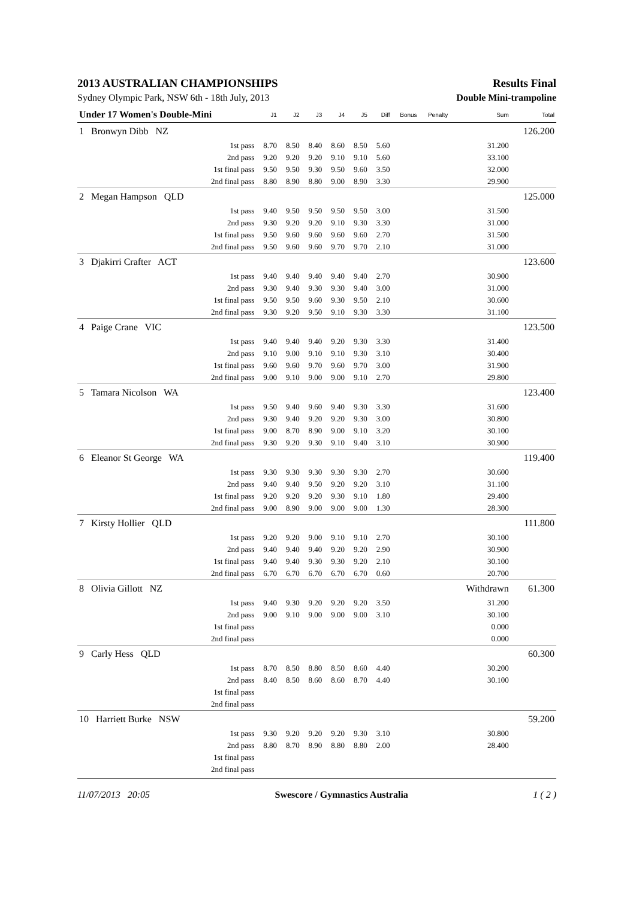2013 AUSTRALIAN CHAMPIONSHIPS Results Final
Sydney Olympic Park, NSW 6th - 18th July, 2013 Double Mini-trampoline
| Under 17 Women's Double-Mini | J1 | J2 | J3 | J4 | J5 | Diff | Bonus | Penalty | Sum | Total |
| --- | --- | --- | --- | --- | --- | --- | --- | --- | --- | --- |
| 1 Bronwyn Dibb NZ | | | | | | | | | | 126.200 |
| 1st pass | 8.70 | 8.50 | 8.40 | 8.60 | 8.50 | 5.60 | | | 31.200 | |
| 2nd pass | 9.20 | 9.20 | 9.20 | 9.10 | 9.10 | 5.60 | | | 33.100 | |
| 1st final pass | 9.50 | 9.50 | 9.30 | 9.50 | 9.60 | 3.50 | | | 32.000 | |
| 2nd final pass | 8.80 | 8.90 | 8.80 | 9.00 | 8.90 | 3.30 | | | 29.900 | |
| 2 Megan Hampson QLD | | | | | | | | | | 125.000 |
| 1st pass | 9.40 | 9.50 | 9.50 | 9.50 | 9.50 | 3.00 | | | 31.500 | |
| 2nd pass | 9.30 | 9.20 | 9.20 | 9.10 | 9.30 | 3.30 | | | 31.000 | |
| 1st final pass | 9.50 | 9.60 | 9.60 | 9.60 | 9.60 | 2.70 | | | 31.500 | |
| 2nd final pass | 9.50 | 9.60 | 9.60 | 9.70 | 9.70 | 2.10 | | | 31.000 | |
| 3 Djakirri Crafter ACT | | | | | | | | | | 123.600 |
| 1st pass | 9.40 | 9.40 | 9.40 | 9.40 | 9.40 | 2.70 | | | 30.900 | |
| 2nd pass | 9.30 | 9.40 | 9.30 | 9.30 | 9.40 | 3.00 | | | 31.000 | |
| 1st final pass | 9.50 | 9.50 | 9.60 | 9.30 | 9.50 | 2.10 | | | 30.600 | |
| 2nd final pass | 9.30 | 9.20 | 9.50 | 9.10 | 9.30 | 3.30 | | | 31.100 | |
| 4 Paige Crane VIC | | | | | | | | | | 123.500 |
| 1st pass | 9.40 | 9.40 | 9.40 | 9.20 | 9.30 | 3.30 | | | 31.400 | |
| 2nd pass | 9.10 | 9.00 | 9.10 | 9.10 | 9.30 | 3.10 | | | 30.400 | |
| 1st final pass | 9.60 | 9.60 | 9.70 | 9.60 | 9.70 | 3.00 | | | 31.900 | |
| 2nd final pass | 9.00 | 9.10 | 9.00 | 9.00 | 9.10 | 2.70 | | | 29.800 | |
| 5 Tamara Nicolson WA | | | | | | | | | | 123.400 |
| 1st pass | 9.50 | 9.40 | 9.60 | 9.40 | 9.30 | 3.30 | | | 31.600 | |
| 2nd pass | 9.30 | 9.40 | 9.20 | 9.20 | 9.30 | 3.00 | | | 30.800 | |
| 1st final pass | 9.00 | 8.70 | 8.90 | 9.00 | 9.10 | 3.20 | | | 30.100 | |
| 2nd final pass | 9.30 | 9.20 | 9.30 | 9.10 | 9.40 | 3.10 | | | 30.900 | |
| 6 Eleanor St George WA | | | | | | | | | | 119.400 |
| 1st pass | 9.30 | 9.30 | 9.30 | 9.30 | 9.30 | 2.70 | | | 30.600 | |
| 2nd pass | 9.40 | 9.40 | 9.50 | 9.20 | 9.20 | 3.10 | | | 31.100 | |
| 1st final pass | 9.20 | 9.20 | 9.20 | 9.30 | 9.10 | 1.80 | | | 29.400 | |
| 2nd final pass | 9.00 | 8.90 | 9.00 | 9.00 | 9.00 | 1.30 | | | 28.300 | |
| 7 Kirsty Hollier QLD | | | | | | | | | | 111.800 |
| 1st pass | 9.20 | 9.20 | 9.00 | 9.10 | 9.10 | 2.70 | | | 30.100 | |
| 2nd pass | 9.40 | 9.40 | 9.40 | 9.20 | 9.20 | 2.90 | | | 30.900 | |
| 1st final pass | 9.40 | 9.40 | 9.30 | 9.30 | 9.20 | 2.10 | | | 30.100 | |
| 2nd final pass | 6.70 | 6.70 | 6.70 | 6.70 | 6.70 | 0.60 | | | 20.700 | |
| 8 Olivia Gillott NZ | | | | | | | | | Withdrawn | 61.300 |
| 1st pass | 9.40 | 9.30 | 9.20 | 9.20 | 9.20 | 3.50 | | | 31.200 | |
| 2nd pass | 9.00 | 9.10 | 9.00 | 9.00 | 9.00 | 3.10 | | | 30.100 | |
| 1st final pass | | | | | | | | | 0.000 | |
| 2nd final pass | | | | | | | | | 0.000 | |
| 9 Carly Hess QLD | | | | | | | | | | 60.300 |
| 1st pass | 8.70 | 8.50 | 8.80 | 8.50 | 8.60 | 4.40 | | | 30.200 | |
| 2nd pass | 8.40 | 8.50 | 8.60 | 8.60 | 8.70 | 4.40 | | | 30.100 | |
| 1st final pass | | | | | | | | | | |
| 2nd final pass | | | | | | | | | | |
| 10 Harriett Burke NSW | | | | | | | | | | 59.200 |
| 1st pass | 9.30 | 9.20 | 9.20 | 9.20 | 9.30 | 3.10 | | | 30.800 | |
| 2nd pass | 8.80 | 8.70 | 8.90 | 8.80 | 8.80 | 2.00 | | | 28.400 | |
| 1st final pass | | | | | | | | | | |
| 2nd final pass | | | | | | | | | | |
11/07/2013 20:05 Swescore / Gymnastics Australia 1 ( 2 )